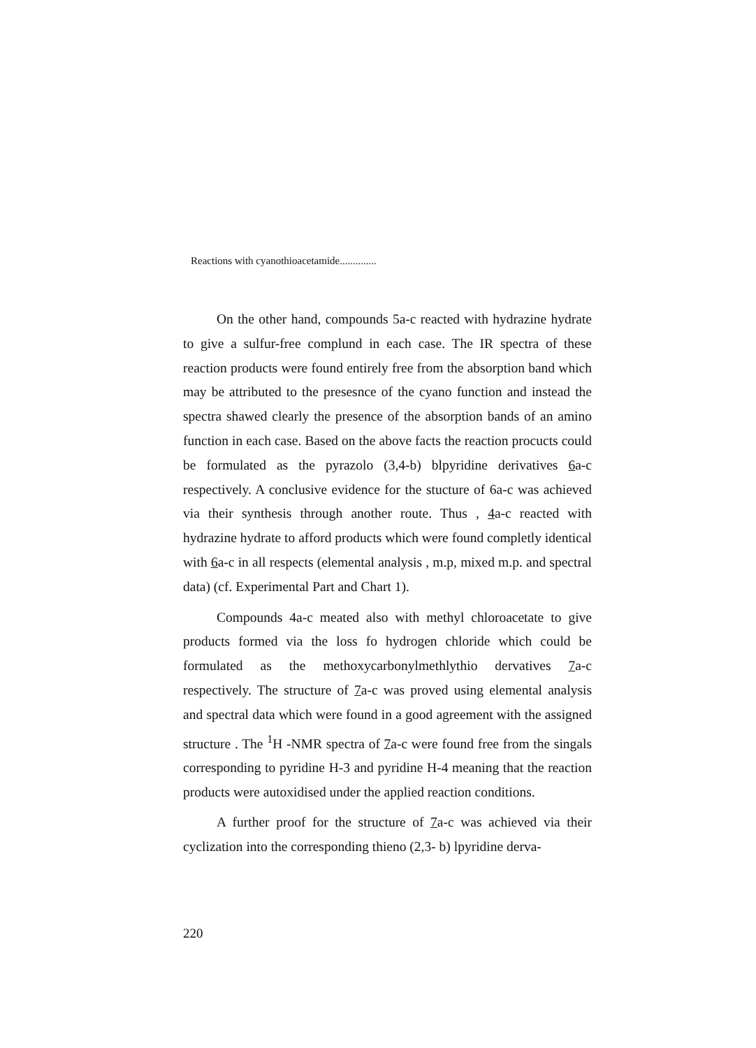Reactions with cyanothioacetamide..............
On the other hand, compounds 5a-c reacted with hydrazine hydrate to give a sulfur-free complund in each case. The IR spectra of these reaction products were found entirely free from the absorption band which may be attributed to the presesnce of the cyano function and instead the spectra shawed clearly the presence of the absorption bands of an amino function in each case. Based on the above facts the reaction procucts could be formulated as the pyrazolo (3,4-b) blpyridine derivatives 6a-c respectively. A conclusive evidence for the stucture of 6a-c was achieved via their synthesis through another route. Thus , 4a-c reacted with hydrazine hydrate to afford products which were found completly identical with 6a-c in all respects (elemental analysis , m.p, mixed m.p. and spectral data) (cf. Experimental Part and Chart 1).
Compounds 4a-c meated also with methyl chloroacetate to give products formed via the loss fo hydrogen chloride which could be formulated as the methoxycarbonylmethlythio dervatives 7a-c respectively. The structure of 7a-c was proved using elemental analysis and spectral data which were found in a good agreement with the assigned structure . The <sup>1</sup>H -NMR spectra of 7a-c were found free from the singals corresponding to pyridine H-3 and pyridine H-4 meaning that the reaction products were autoxidised under the applied reaction conditions.
A further proof for the structure of 7a-c was achieved via their cyclization into the corresponding thieno (2,3- b) lpyridine derva-
220